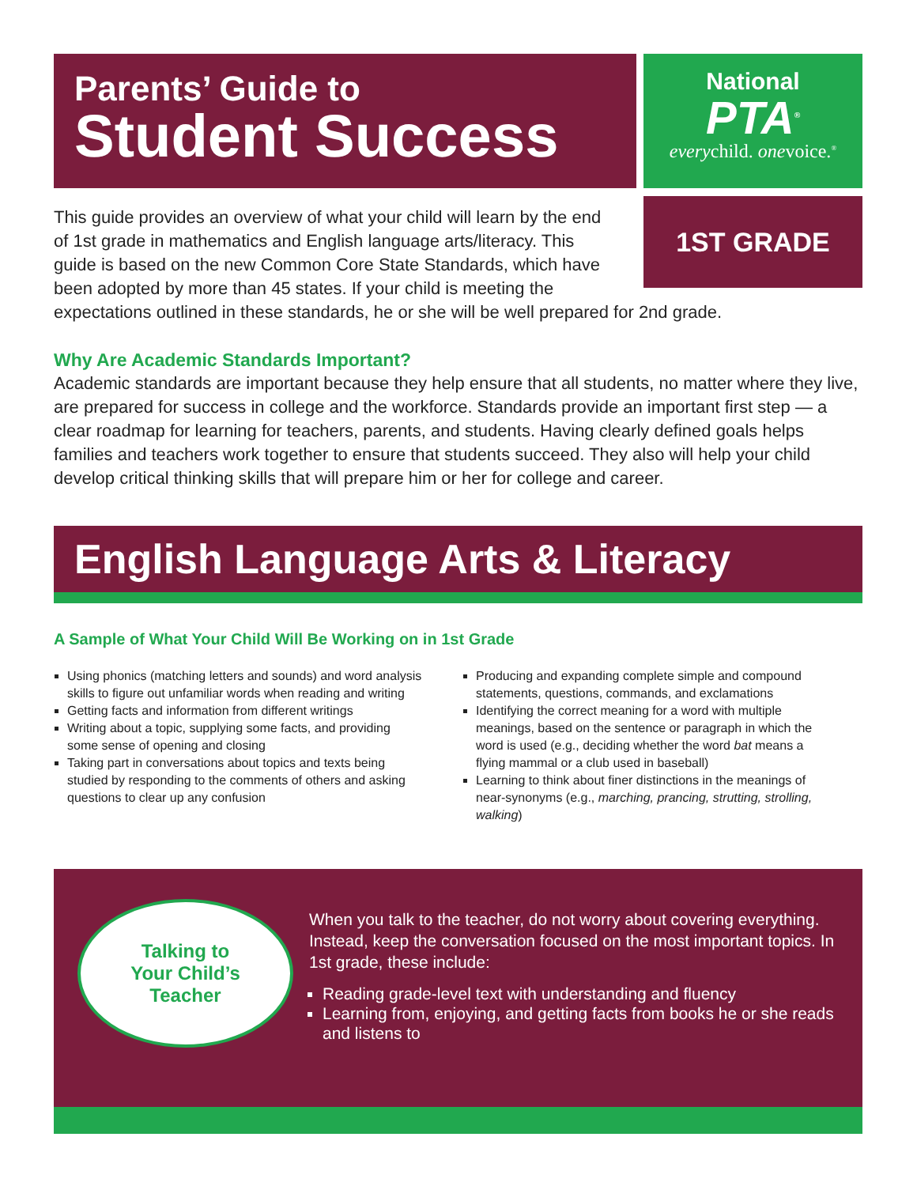Parents’ Guide to
Student Success
National
PTA<sup>®</sup>
everychild. onevoice.<sup>®</sup>
1ST GRADE
This guide provides an overview of what your child will learn by the end of 1st grade in mathematics and English language arts/literacy. This guide is based on the new Common Core State Standards, which have been adopted by more than 45 states. If your child is meeting the expectations outlined in these standards, he or she will be well prepared for 2nd grade.
Why Are Academic Standards Important?
Academic standards are important because they help ensure that all students, no matter where they live, are prepared for success in college and the workforce. Standards provide an important first step — a clear roadmap for learning for teachers, parents, and students. Having clearly defined goals helps families and teachers work together to ensure that students succeed. They also will help your child develop critical thinking skills that will prepare him or her for college and career.
English Language Arts & Literacy
A Sample of What Your Child Will Be Working on in 1st Grade
Using phonics (matching letters and sounds) and word analysis skills to figure out unfamiliar words when reading and writing
Getting facts and information from different writings
Writing about a topic, supplying some facts, and providing some sense of opening and closing
Taking part in conversations about topics and texts being studied by responding to the comments of others and asking questions to clear up any confusion
Producing and expanding complete simple and compound statements, questions, commands, and exclamations
Identifying the correct meaning for a word with multiple meanings, based on the sentence or paragraph in which the word is used (e.g., deciding whether the word bat means a flying mammal or a club used in baseball)
Learning to think about finer distinctions in the meanings of near-synonyms (e.g., marching, prancing, strutting, strolling, walking)
Talking to
Your Child’s
Teacher
When you talk to the teacher, do not worry about covering everything. Instead, keep the conversation focused on the most important topics. In 1st grade, these include:
Reading grade-level text with understanding and fluency
Learning from, enjoying, and getting facts from books he or she reads and listens to